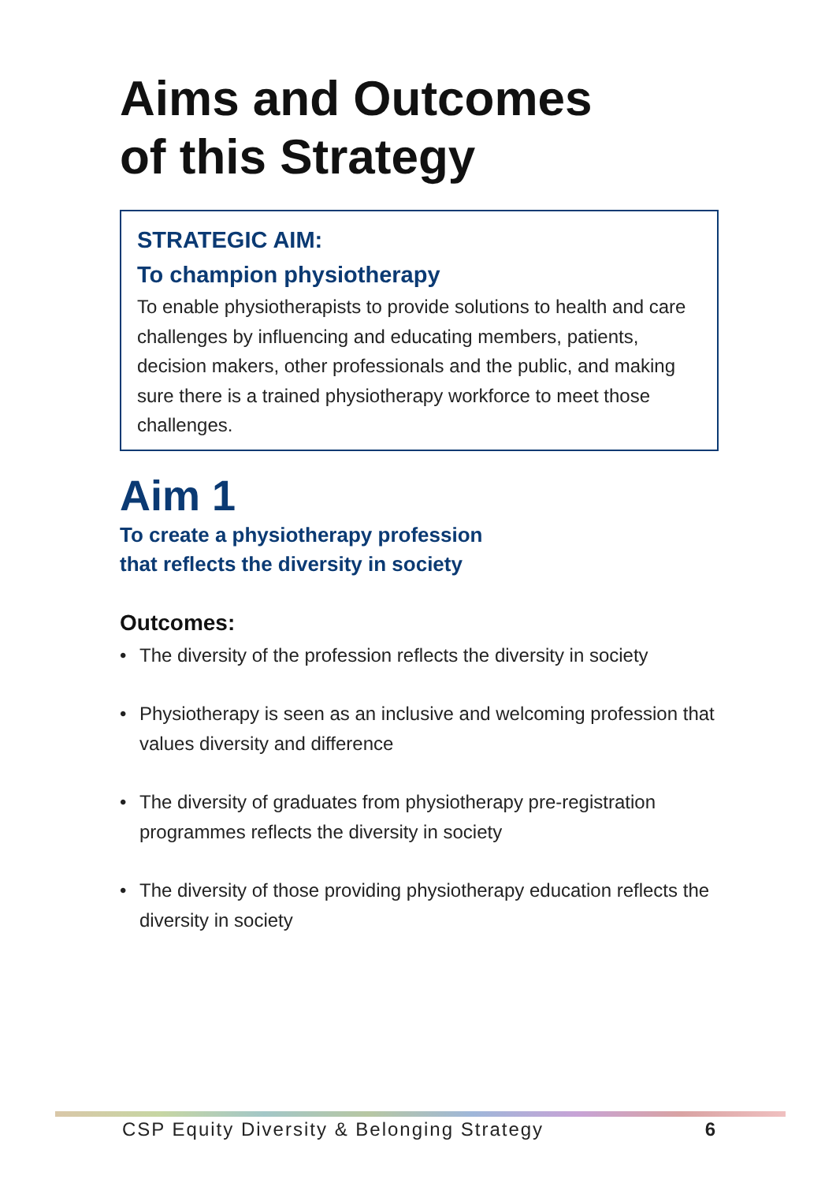Aims and Outcomes
of this Strategy
STRATEGIC AIM:
To champion physiotherapy
To enable physiotherapists to provide solutions to health and care challenges by influencing and educating members, patients, decision makers, other professionals and the public, and making sure there is a trained physiotherapy workforce to meet those challenges.
Aim 1
To create a physiotherapy profession
that reflects the diversity in society
Outcomes:
• The diversity of the profession reflects the diversity in society
• Physiotherapy is seen as an inclusive and welcoming profession that values diversity and difference
• The diversity of graduates from physiotherapy pre-registration programmes reflects the diversity in society
• The diversity of those providing physiotherapy education reflects the diversity in society
CSP Equity Diversity & Belonging Strategy 6